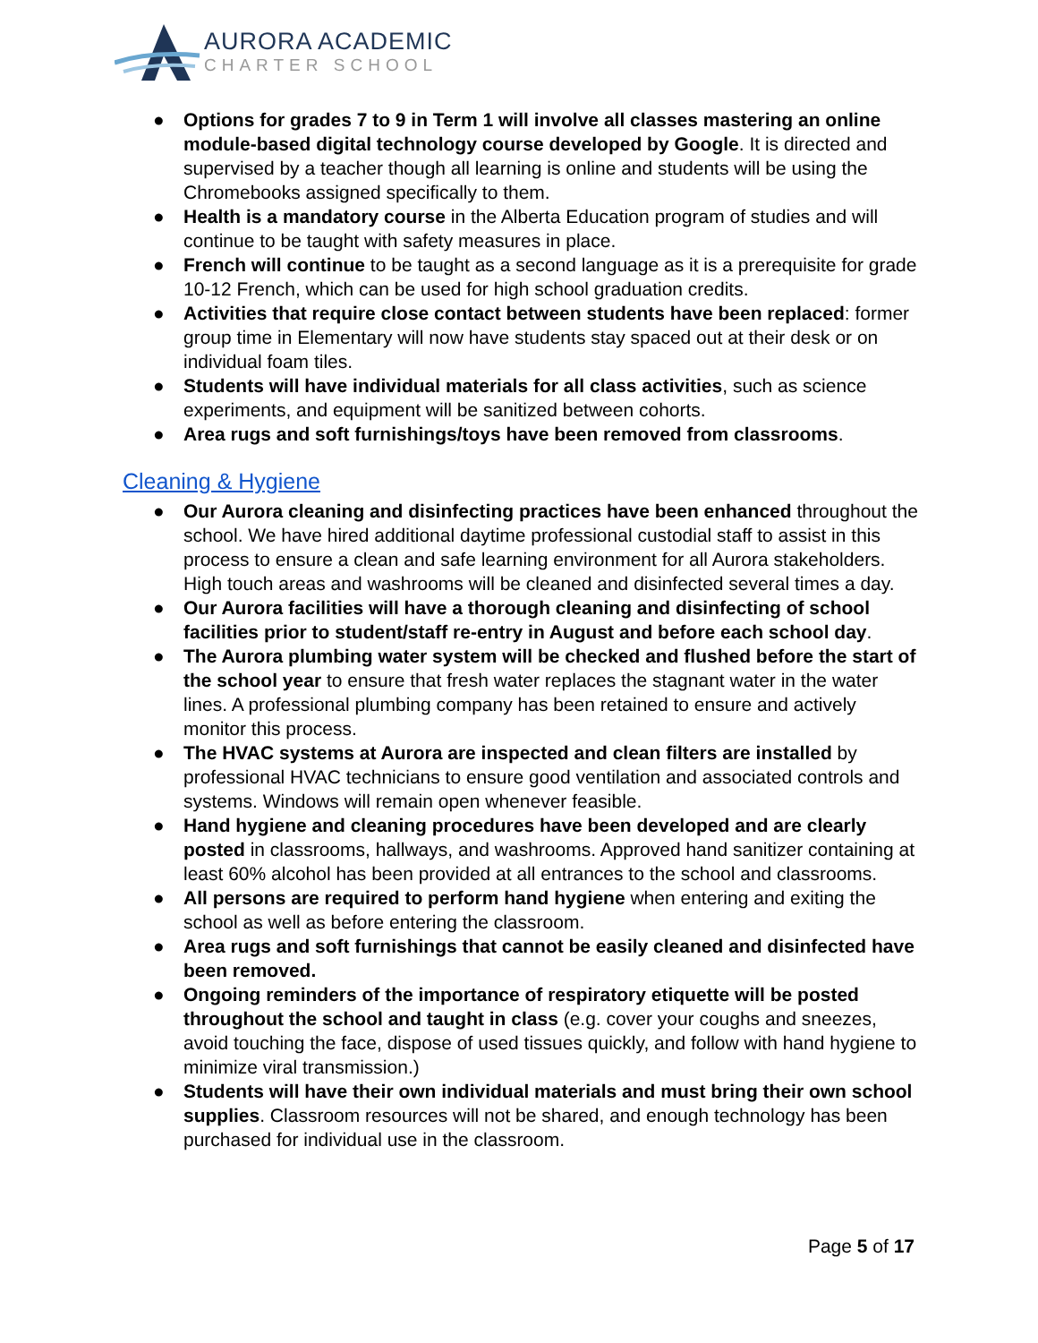AURORA ACADEMIC
CHARTER SCHOOL
● Options for grades 7 to 9 in Term 1 will involve all classes mastering an online module-based digital technology course developed by Google. It is directed and supervised by a teacher though all learning is online and students will be using the Chromebooks assigned specifically to them.
● Health is a mandatory course in the Alberta Education program of studies and will continue to be taught with safety measures in place.
● French will continue to be taught as a second language as it is a prerequisite for grade 10-12 French, which can be used for high school graduation credits.
● Activities that require close contact between students have been replaced: former group time in Elementary will now have students stay spaced out at their desk or on individual foam tiles.
● Students will have individual materials for all class activities, such as science experiments, and equipment will be sanitized between cohorts.
● Area rugs and soft furnishings/toys have been removed from classrooms.
Cleaning & Hygiene
● Our Aurora cleaning and disinfecting practices have been enhanced throughout the school. We have hired additional daytime professional custodial staff to assist in this process to ensure a clean and safe learning environment for all Aurora stakeholders. High touch areas and washrooms will be cleaned and disinfected several times a day.
● Our Aurora facilities will have a thorough cleaning and disinfecting of school facilities prior to student/staff re-entry in August and before each school day.
● The Aurora plumbing water system will be checked and flushed before the start of the school year to ensure that fresh water replaces the stagnant water in the water lines. A professional plumbing company has been retained to ensure and actively monitor this process.
● The HVAC systems at Aurora are inspected and clean filters are installed by professional HVAC technicians to ensure good ventilation and associated controls and systems. Windows will remain open whenever feasible.
● Hand hygiene and cleaning procedures have been developed and are clearly posted in classrooms, hallways, and washrooms. Approved hand sanitizer containing at least 60% alcohol has been provided at all entrances to the school and classrooms.
● All persons are required to perform hand hygiene when entering and exiting the school as well as before entering the classroom.
● Area rugs and soft furnishings that cannot be easily cleaned and disinfected have been removed.
● Ongoing reminders of the importance of respiratory etiquette will be posted throughout the school and taught in class (e.g. cover your coughs and sneezes, avoid touching the face, dispose of used tissues quickly, and follow with hand hygiene to minimize viral transmission.)
● Students will have their own individual materials and must bring their own school supplies. Classroom resources will not be shared, and enough technology has been purchased for individual use in the classroom.
Page 5 of 17